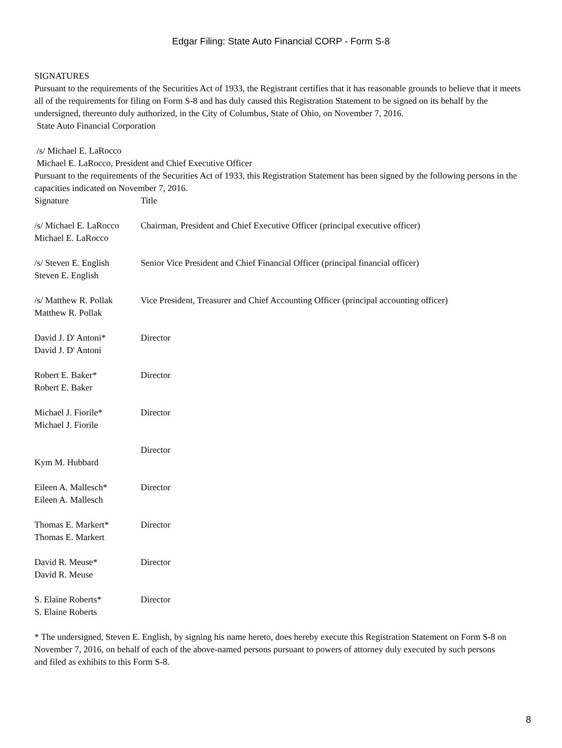Edgar Filing: State Auto Financial CORP - Form S-8
SIGNATURES
Pursuant to the requirements of the Securities Act of 1933, the Registrant certifies that it has reasonable grounds to believe that it meets all of the requirements for filing on Form S-8 and has duly caused this Registration Statement to be signed on its behalf by the undersigned, thereunto duly authorized, in the City of Columbus, State of Ohio, on November 7, 2016.
State Auto Financial Corporation
/s/ Michael E. LaRocco
Michael E. LaRocco, President and Chief Executive Officer
Pursuant to the requirements of the Securities Act of 1933, this Registration Statement has been signed by the following persons in the capacities indicated on November 7, 2016.
| Signature | Title |
| /s/ Michael E. LaRocco Michael E. LaRocco | Chairman, President and Chief Executive Officer (principal executive officer) |
| /s/ Steven E. English Steven E. English | Senior Vice President and Chief Financial Officer (principal financial officer) |
| /s/ Matthew R. Pollak Matthew R. Pollak | Vice President, Treasurer and Chief Accounting Officer (principal accounting officer) |
| David J. D' Antoni* David J. D' Antoni | Director |
| Robert E. Baker* Robert E. Baker | Director |
| Michael J. Fiorile* Michael J. Fiorile | Director |
| Kym M. Hubbard | Director |
| Eileen A. Mallesch* Eileen A. Mallesch | Director |
| Thomas E. Markert* Thomas E. Markert | Director |
| David R. Meuse* David R. Meuse | Director |
| S. Elaine Roberts* S. Elaine Roberts | Director |
* The undersigned, Steven E. English, by signing his name hereto, does hereby execute this Registration Statement on Form S-8 on November 7, 2016, on behalf of each of the above-named persons pursuant to powers of attorney duly executed by such persons and filed as exhibits to this Form S-8.
8